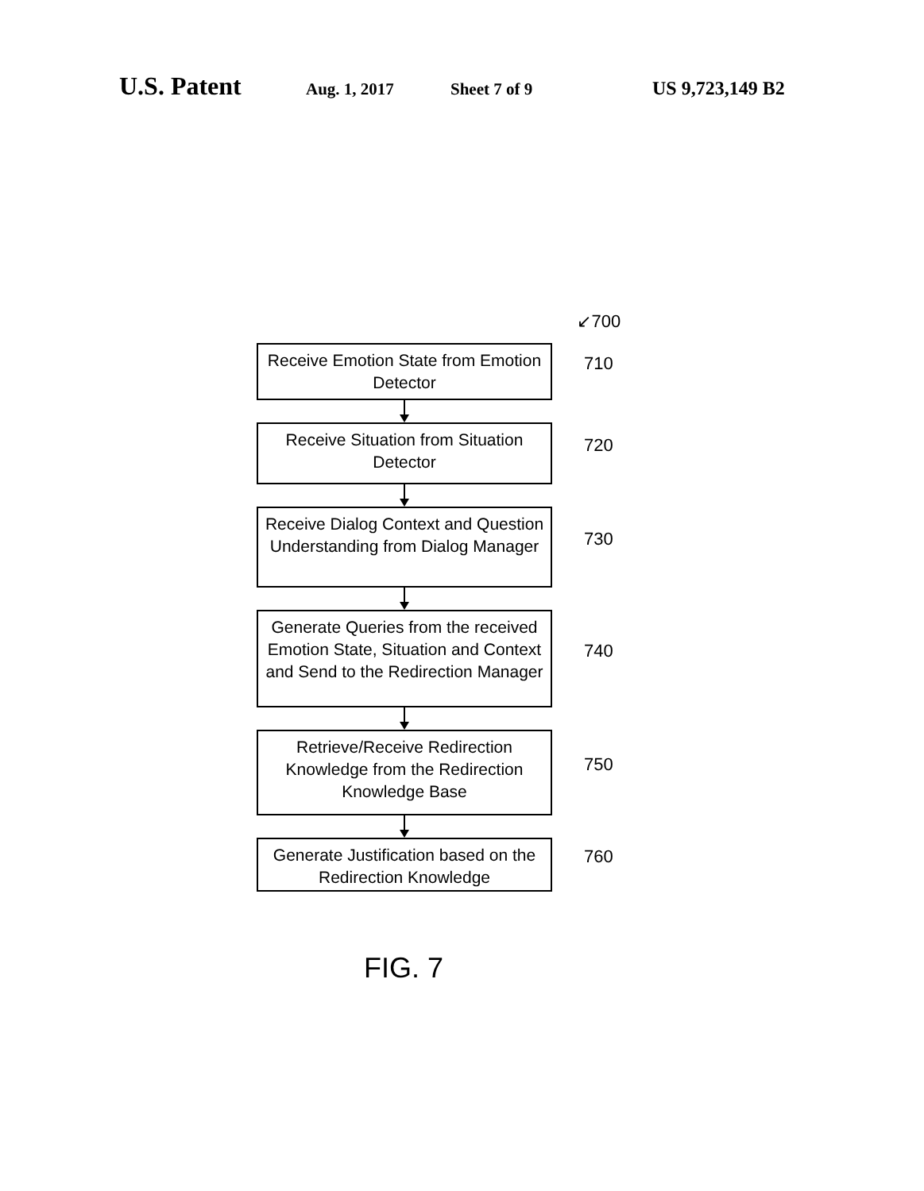U.S. Patent Aug. 1, 2017 Sheet 7 of 9 US 9,723,149 B2
↙700
Receive Emotion State from Emotion Detector
710
Receive Situation from Situation Detector
720
Receive Dialog Context and Question Understanding from Dialog Manager
730
Generate Queries from the received Emotion State, Situation and Context and Send to the Redirection Manager
740
Retrieve/Receive Redirection Knowledge from the Redirection Knowledge Base
750
Generate Justification based on the Redirection Knowledge
760
FIG. 7